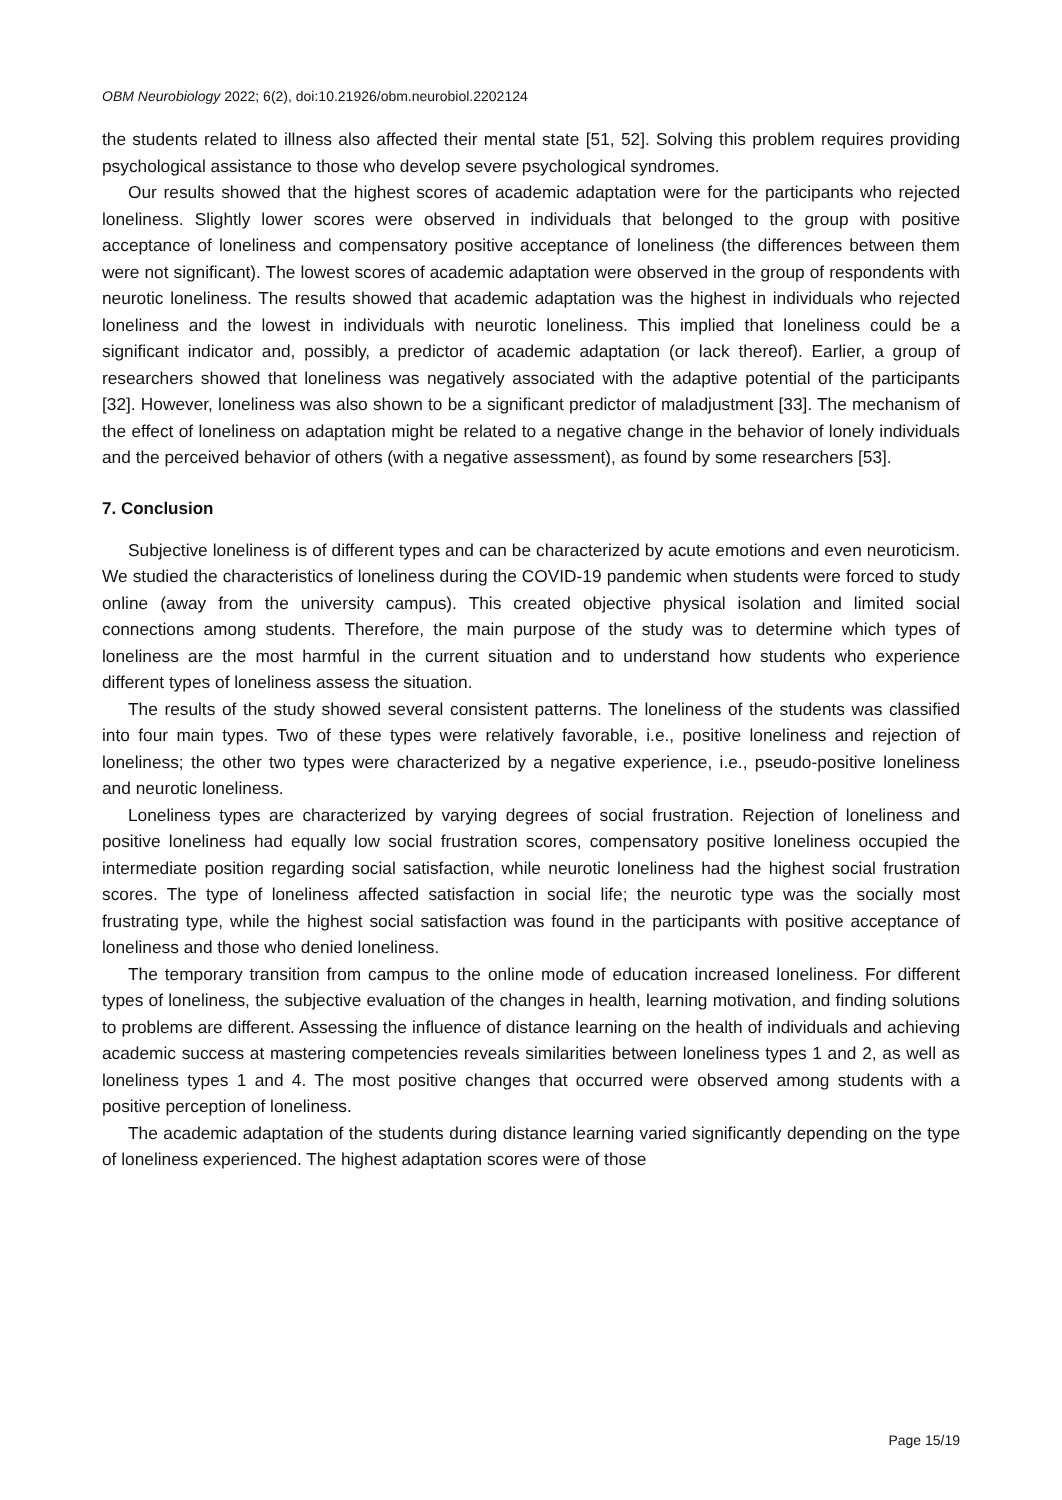OBM Neurobiology 2022; 6(2), doi:10.21926/obm.neurobiol.2202124
the students related to illness also affected their mental state [51, 52]. Solving this problem requires providing psychological assistance to those who develop severe psychological syndromes.
Our results showed that the highest scores of academic adaptation were for the participants who rejected loneliness. Slightly lower scores were observed in individuals that belonged to the group with positive acceptance of loneliness and compensatory positive acceptance of loneliness (the differences between them were not significant). The lowest scores of academic adaptation were observed in the group of respondents with neurotic loneliness. The results showed that academic adaptation was the highest in individuals who rejected loneliness and the lowest in individuals with neurotic loneliness. This implied that loneliness could be a significant indicator and, possibly, a predictor of academic adaptation (or lack thereof). Earlier, a group of researchers showed that loneliness was negatively associated with the adaptive potential of the participants [32]. However, loneliness was also shown to be a significant predictor of maladjustment [33]. The mechanism of the effect of loneliness on adaptation might be related to a negative change in the behavior of lonely individuals and the perceived behavior of others (with a negative assessment), as found by some researchers [53].
7. Conclusion
Subjective loneliness is of different types and can be characterized by acute emotions and even neuroticism. We studied the characteristics of loneliness during the COVID-19 pandemic when students were forced to study online (away from the university campus). This created objective physical isolation and limited social connections among students. Therefore, the main purpose of the study was to determine which types of loneliness are the most harmful in the current situation and to understand how students who experience different types of loneliness assess the situation.
The results of the study showed several consistent patterns. The loneliness of the students was classified into four main types. Two of these types were relatively favorable, i.e., positive loneliness and rejection of loneliness; the other two types were characterized by a negative experience, i.e., pseudo-positive loneliness and neurotic loneliness.
Loneliness types are characterized by varying degrees of social frustration. Rejection of loneliness and positive loneliness had equally low social frustration scores, compensatory positive loneliness occupied the intermediate position regarding social satisfaction, while neurotic loneliness had the highest social frustration scores. The type of loneliness affected satisfaction in social life; the neurotic type was the socially most frustrating type, while the highest social satisfaction was found in the participants with positive acceptance of loneliness and those who denied loneliness.
The temporary transition from campus to the online mode of education increased loneliness. For different types of loneliness, the subjective evaluation of the changes in health, learning motivation, and finding solutions to problems are different. Assessing the influence of distance learning on the health of individuals and achieving academic success at mastering competencies reveals similarities between loneliness types 1 and 2, as well as loneliness types 1 and 4. The most positive changes that occurred were observed among students with a positive perception of loneliness.
The academic adaptation of the students during distance learning varied significantly depending on the type of loneliness experienced. The highest adaptation scores were of those
Page 15/19